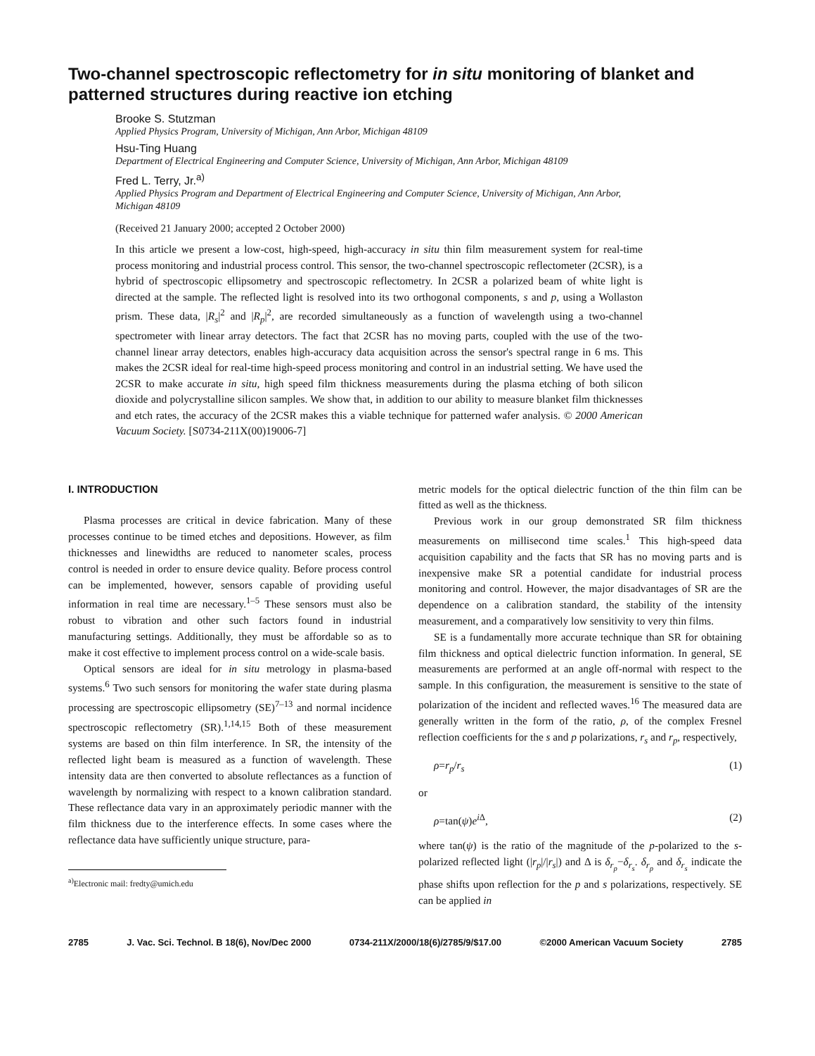Two-channel spectroscopic reflectometry for in situ monitoring of blanket and patterned structures during reactive ion etching
Brooke S. Stutzman
Applied Physics Program, University of Michigan, Ann Arbor, Michigan 48109
Hsu-Ting Huang
Department of Electrical Engineering and Computer Science, University of Michigan, Ann Arbor, Michigan 48109
Fred L. Terry, Jr.<sup>a)</sup>
Applied Physics Program and Department of Electrical Engineering and Computer Science, University of Michigan, Ann Arbor, Michigan 48109
(Received 21 January 2000; accepted 2 October 2000)
In this article we present a low-cost, high-speed, high-accuracy in situ thin film measurement system for real-time process monitoring and industrial process control. This sensor, the two-channel spectroscopic reflectometer (2CSR), is a hybrid of spectroscopic ellipsometry and spectroscopic reflectometry. In 2CSR a polarized beam of white light is directed at the sample. The reflected light is resolved into its two orthogonal components, s and p, using a Wollaston prism. These data, |R<sub>s</sub>|<sup>2</sup> and |R<sub>p</sub>|<sup>2</sup>, are recorded simultaneously as a function of wavelength using a two-channel spectrometer with linear array detectors. The fact that 2CSR has no moving parts, coupled with the use of the two-channel linear array detectors, enables high-accuracy data acquisition across the sensor's spectral range in 6 ms. This makes the 2CSR ideal for real-time high-speed process monitoring and control in an industrial setting. We have used the 2CSR to make accurate in situ, high speed film thickness measurements during the plasma etching of both silicon dioxide and polycrystalline silicon samples. We show that, in addition to our ability to measure blanket film thicknesses and etch rates, the accuracy of the 2CSR makes this a viable technique for patterned wafer analysis. © 2000 American Vacuum Society. [S0734-211X(00)19006-7]
I. INTRODUCTION
Plasma processes are critical in device fabrication. Many of these processes continue to be timed etches and depositions. However, as film thicknesses and linewidths are reduced to nanometer scales, process control is needed in order to ensure device quality. Before process control can be implemented, however, sensors capable of providing useful information in real time are necessary.<sup>1–5</sup> These sensors must also be robust to vibration and other such factors found in industrial manufacturing settings. Additionally, they must be affordable so as to make it cost effective to implement process control on a wide-scale basis.
Optical sensors are ideal for in situ metrology in plasma-based systems.<sup>6</sup> Two such sensors for monitoring the wafer state during plasma processing are spectroscopic ellipsometry (SE)<sup>7–13</sup> and normal incidence spectroscopic reflectometry (SR).<sup>1,14,15</sup> Both of these measurement systems are based on thin film interference. In SR, the intensity of the reflected light beam is measured as a function of wavelength. These intensity data are then converted to absolute reflectances as a function of wavelength by normalizing with respect to a known calibration standard. These reflectance data vary in an approximately periodic manner with the film thickness due to the interference effects. In some cases where the reflectance data have sufficiently unique structure, para-
<sup>a)</sup> Electronic mail: fredty@umich.edu
metric models for the optical dielectric function of the thin film can be fitted as well as the thickness.
Previous work in our group demonstrated SR film thickness measurements on millisecond time scales.<sup>1</sup> This high-speed data acquisition capability and the facts that SR has no moving parts and is inexpensive make SR a potential candidate for industrial process monitoring and control. However, the major disadvantages of SR are the dependence on a calibration standard, the stability of the intensity measurement, and a comparatively low sensitivity to very thin films.
SE is a fundamentally more accurate technique than SR for obtaining film thickness and optical dielectric function information. In general, SE measurements are performed at an angle off-normal with respect to the sample. In this configuration, the measurement is sensitive to the state of polarization of the incident and reflected waves.<sup>16</sup> The measured data are generally written in the form of the ratio, ρ, of the complex Fresnel reflection coefficients for the s and p polarizations, r<sub>s</sub> and r<sub>p</sub>, respectively,
ρ=r<sub>p</sub>/r<sub>s</sub> (1)
or
ρ=tan(ψ)e<sup>i Δ</sup>, (2)
where tan(ψ) is the ratio of the magnitude of the p-polarized to the s-polarized reflected light (|r<sub>p</sub>|/|r<sub>s</sub>|) and Δ is δ<sub>r<sub>p</sub></sub>−δ<sub>r<sub>s</sub></sub>. δ<sub>r<sub>p</sub></sub> and δ<sub>r<sub>s</sub></sub> indicate the phase shifts upon reflection for the p and s polarizations, respectively. SE can be applied in
2785 J. Vac. Sci. Technol. B 18(6), Nov/Dec 2000 0734-211X/2000/18(6)/2785/9/$17.00 ©2000 American Vacuum Society 2785